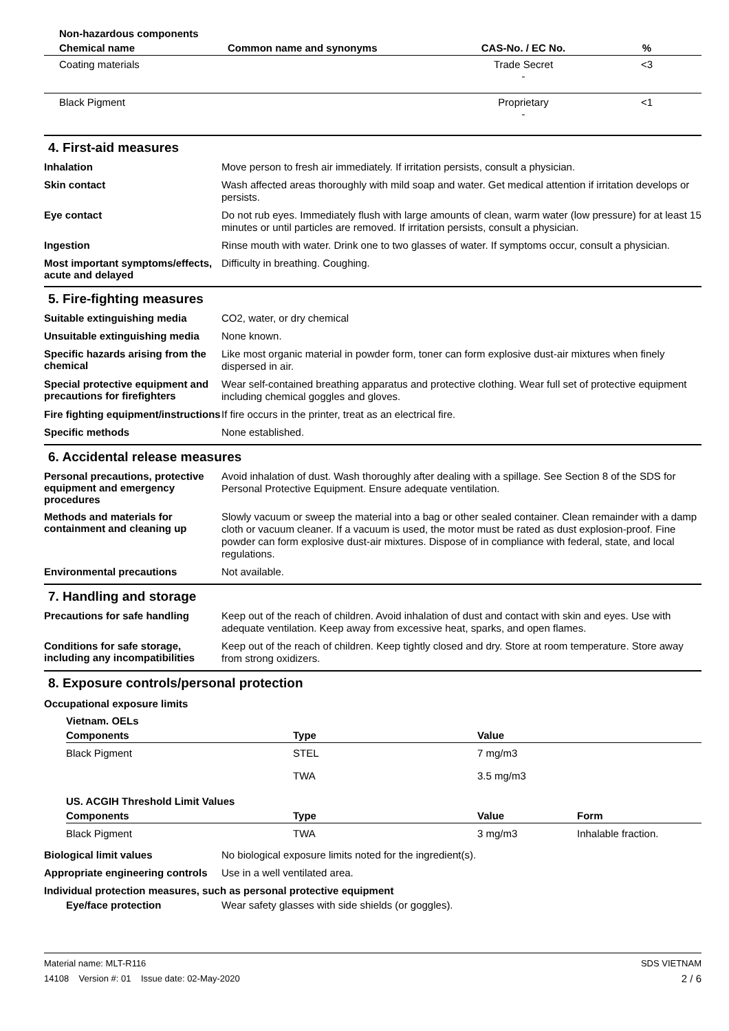| Non-hazardous components | | | |
| --- | --- | --- | --- |
| Chemical name | Common name and synonyms | CAS-No. / EC No. | % |
| Coating materials | | Trade Secret - | <3 |
| Black Pigment | | Proprietary - | <1 |
4. First-aid measures
Inhalation
Move person to fresh air immediately. If irritation persists, consult a physician.
Skin contact
Wash affected areas thoroughly with mild soap and water. Get medical attention if irritation develops or persists.
Eye contact
Do not rub eyes. Immediately flush with large amounts of clean, warm water (low pressure) for at least 15 minutes or until particles are removed. If irritation persists, consult a physician.
Ingestion
Rinse mouth with water. Drink one to two glasses of water. If symptoms occur, consult a physician.
Most important symptoms/effects, acute and delayed
Difficulty in breathing. Coughing.
5. Fire-fighting measures
Suitable extinguishing media
CO2, water, or dry chemical
Unsuitable extinguishing media
None known.
Specific hazards arising from the chemical
Like most organic material in powder form, toner can form explosive dust-air mixtures when finely dispersed in air.
Special protective equipment and precautions for firefighters
Wear self-contained breathing apparatus and protective clothing. Wear full set of protective equipment including chemical goggles and gloves.
Fire fighting equipment/instructions
If fire occurs in the printer, treat as an electrical fire.
Specific methods
None established.
6. Accidental release measures
Personal precautions, protective equipment and emergency procedures
Avoid inhalation of dust. Wash thoroughly after dealing with a spillage. See Section 8 of the SDS for Personal Protective Equipment. Ensure adequate ventilation.
Methods and materials for containment and cleaning up
Slowly vacuum or sweep the material into a bag or other sealed container. Clean remainder with a damp cloth or vacuum cleaner. If a vacuum is used, the motor must be rated as dust explosion-proof. Fine powder can form explosive dust-air mixtures. Dispose of in compliance with federal, state, and local regulations.
Environmental precautions
Not available.
7. Handling and storage
Precautions for safe handling
Keep out of the reach of children. Avoid inhalation of dust and contact with skin and eyes. Use with adequate ventilation. Keep away from excessive heat, sparks, and open flames.
Conditions for safe storage, including any incompatibilities
Keep out of the reach of children. Keep tightly closed and dry. Store at room temperature. Store away from strong oxidizers.
8. Exposure controls/personal protection
Occupational exposure limits
| Vietnam. OELs | | | |
| --- | --- | --- | --- |
| Components | Type | Value | |
| Black Pigment | STEL | 7 mg/m3 | |
| | TWA | 3.5 mg/m3 | |
| US. ACGIH Threshold Limit Values | | | |
| Components | Type | Value | Form |
| Black Pigment | TWA | 3 mg/m3 | Inhalable fraction. |
Biological limit values
No biological exposure limits noted for the ingredient(s).
Appropriate engineering controls
Use in a well ventilated area.
Individual protection measures, such as personal protective equipment
Eye/face protection
Wear safety glasses with side shields (or goggles).
Material name: MLT-R116
14108 Version #: 01 Issue date: 02-May-2020
SDS VIETNAM
2 / 6